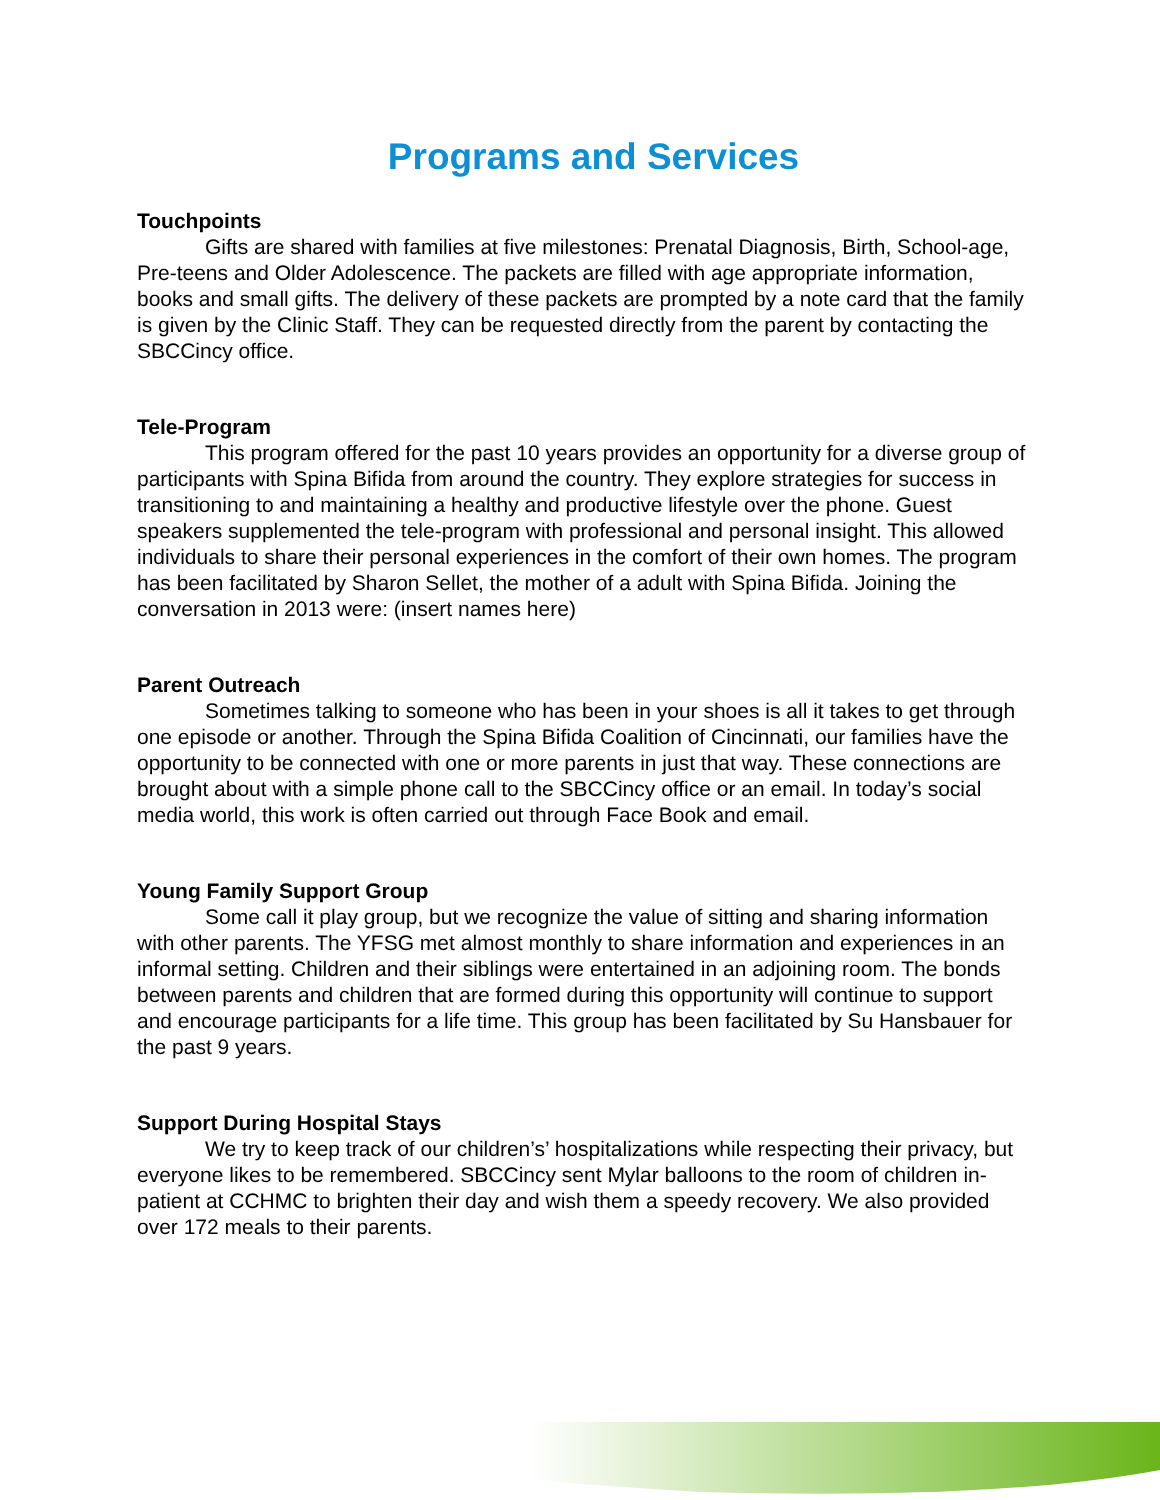Programs and Services
Touchpoints
Gifts are shared with families at five milestones: Prenatal Diagnosis, Birth, School-age, Pre-teens and Older Adolescence. The packets are filled with age appropriate information, books and small gifts. The delivery of these packets are prompted by a note card that the family is given by the Clinic Staff. They can be requested directly from the parent by contacting the SBCCincy office.
Tele-Program
This program offered for the past 10 years provides an opportunity for a diverse group of participants with Spina Bifida from around the country. They explore strategies for success in transitioning to and maintaining a healthy and productive lifestyle over the phone. Guest speakers supplemented the tele-program with professional and personal insight. This allowed individuals to share their personal experiences in the comfort of their own homes. The program has been facilitated by Sharon Sellet, the mother of a adult with Spina Bifida. Joining the conversation in 2013 were: (insert names here)
Parent Outreach
Sometimes talking to someone who has been in your shoes is all it takes to get through one episode or another. Through the Spina Bifida Coalition of Cincinnati, our families have the opportunity to be connected with one or more parents in just that way. These connections are brought about with a simple phone call to the SBCCincy office or an email. In today’s social media world, this work is often carried out through Face Book and email.
Young Family Support Group
Some call it play group, but we recognize the value of sitting and sharing information with other parents. The YFSG met almost monthly to share information and experiences in an informal setting. Children and their siblings were entertained in an adjoining room. The bonds between parents and children that are formed during this opportunity will continue to support and encourage participants for a life time. This group has been facilitated by Su Hansbauer for the past 9 years.
Support During Hospital Stays
We try to keep track of our children’s’ hospitalizations while respecting their privacy, but everyone likes to be remembered. SBCCincy sent Mylar balloons to the room of children in-patient at CCHMC to brighten their day and wish them a speedy recovery. We also provided over 172 meals to their parents.